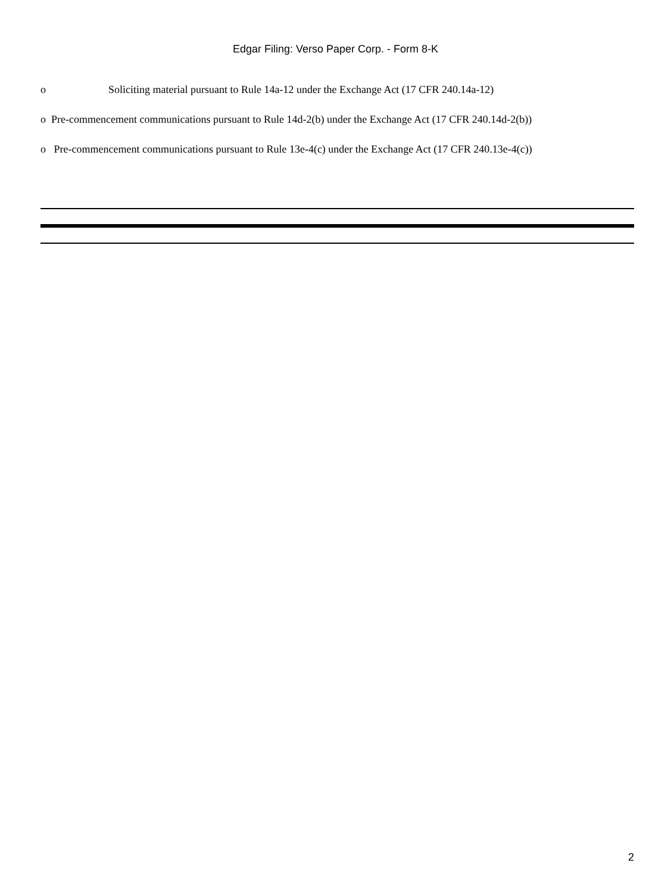Edgar Filing: Verso Paper Corp. - Form 8-K
o Soliciting material pursuant to Rule 14a-12 under the Exchange Act (17 CFR 240.14a-12)
o Pre-commencement communications pursuant to Rule 14d-2(b) under the Exchange Act (17 CFR 240.14d-2(b))
o Pre-commencement communications pursuant to Rule 13e-4(c) under the Exchange Act (17 CFR 240.13e-4(c))
2